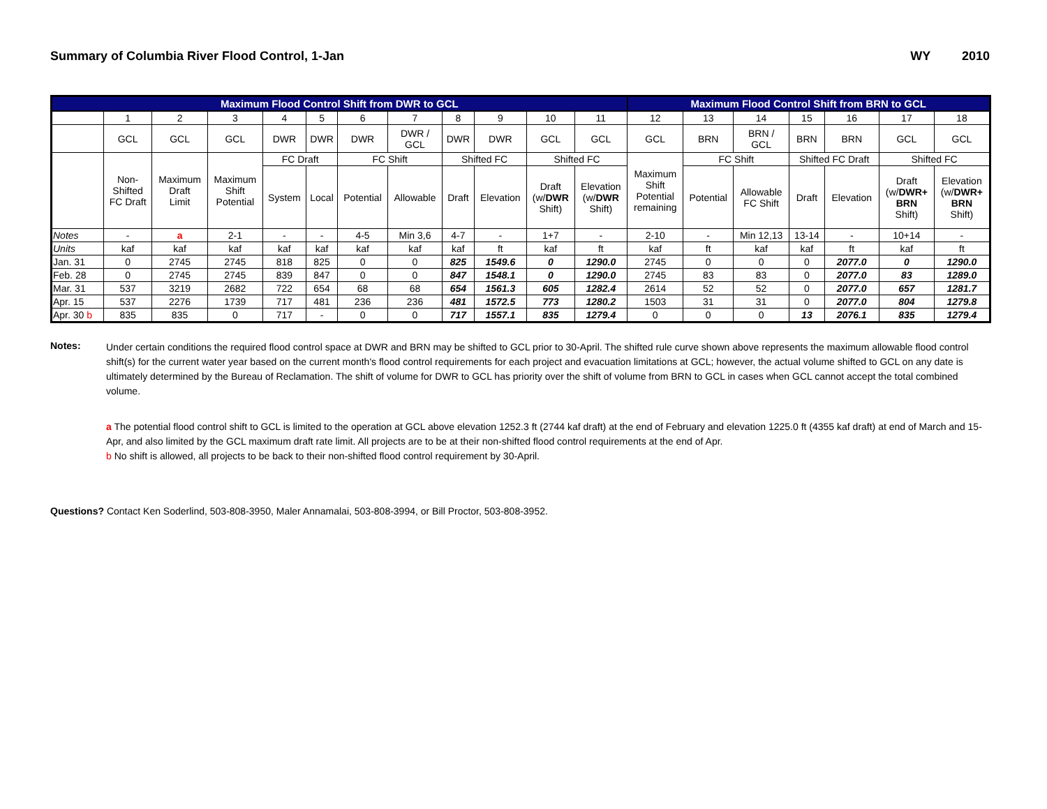Summary of Columbia River Flood Control, 1-Jan WY 2010
| Maximum Flood Control Shift from DWR to GCL | | | | | | | | | | | | Maximum Flood Control Shift from BRN to GCL | | | | | | |
| --- | --- | --- | --- | --- | --- | --- | --- | --- | --- | --- | --- | --- | --- | --- | --- | --- | --- | --- |
| | 1 | 2 | 3 | 4 | 5 | 6 | 7 | 8 | 9 | 10 | 11 | 12 | 13 | 14 | 15 | 16 | 17 | 18 |
| | GCL | GCL | GCL | DWR | DWR | DWR | DWR / GCL | DWR | DWR | GCL | GCL | GCL | BRN | BRN / GCL | BRN | BRN | GCL | GCL |
| | Non- Shifted FC Draft | Maximum Draft Limit | Maximum Shift Potential | FC Draft | | FC Shift | | Shifted FC | | Shifted FC | | Maximum Shift Potential remaining | FC Shift | | Shifted FC Draft | | Shifted FC | |
| | | | | System | Local | Potential | Allowable | Draft | Elevation | Draft (w/ DWR Shift) | Elevation (w/ DWR Shift) | | Potential | Allowable FC Shift | Draft | Elevation | Draft (w/ DWR+ BRN Shift) | Elevation (w/ DWR+ BRN Shift) |
| Notes | - | a | 2-1 | - | - | 4-5 | Min 3,6 | 4-7 | - | 1+7 | - | 2-10 | - | Min 12,13 | 13-14 | - | 10+14 | - |
| Units | kaf | kaf | kaf | kaf | kaf | kaf | kaf | kaf | ft | kaf | ft | kaf | ft | kaf | kaf | ft | kaf | ft |
| Jan. 31 | 0 | 2745 | 2745 | 818 | 825 | 0 | 0 | 825 | 1549.6 | 0 | 1290.0 | 2745 | 0 | 0 | 0 | 2077.0 | 0 | 1290.0 |
| Feb. 28 | 0 | 2745 | 2745 | 839 | 847 | 0 | 0 | 847 | 1548.1 | 0 | 1290.0 | 2745 | 83 | 83 | 0 | 2077.0 | 83 | 1289.0 |
| Mar. 31 | 537 | 3219 | 2682 | 722 | 654 | 68 | 68 | 654 | 1561.3 | 605 | 1282.4 | 2614 | 52 | 52 | 0 | 2077.0 | 657 | 1281.7 |
| Apr. 15 | 537 | 2276 | 1739 | 717 | 481 | 236 | 236 | 481 | 1572.5 | 773 | 1280.2 | 1503 | 31 | 31 | 0 | 2077.0 | 804 | 1279.8 |
| Apr. 30 b | 835 | 835 | 0 | 717 | - | 0 | 0 | 717 | 1557.1 | 835 | 1279.4 | 0 | 0 | 0 | 13 | 2076.1 | 835 | 1279.4 |
Notes:
Under certain conditions the required flood control space at DWR and BRN may be shifted to GCL prior to 30-April. The shifted rule curve shown above represents the maximum allowable flood control shift(s) for the current water year based on the current month's flood control requirements for each project and evacuation limitations at GCL; however, the actual volume shifted to GCL on any date is ultimately determined by the Bureau of Reclamation. The shift of volume for DWR to GCL has priority over the shift of volume from BRN to GCL in cases when GCL cannot accept the total combined volume.
a The potential flood control shift to GCL is limited to the operation at GCL above elevation 1252.3 ft (2744 kaf draft) at the end of February and elevation 1225.0 ft (4355 kaf draft) at end of March and 15-Apr, and also limited by the GCL maximum draft rate limit. All projects are to be at their non-shifted flood control requirements at the end of Apr.
b No shift is allowed, all projects to be back to their non-shifted flood control requirement by 30-April.
Questions? Contact Ken Soderlind, 503-808-3950, Maler Annamalai, 503-808-3994, or Bill Proctor, 503-808-3952.